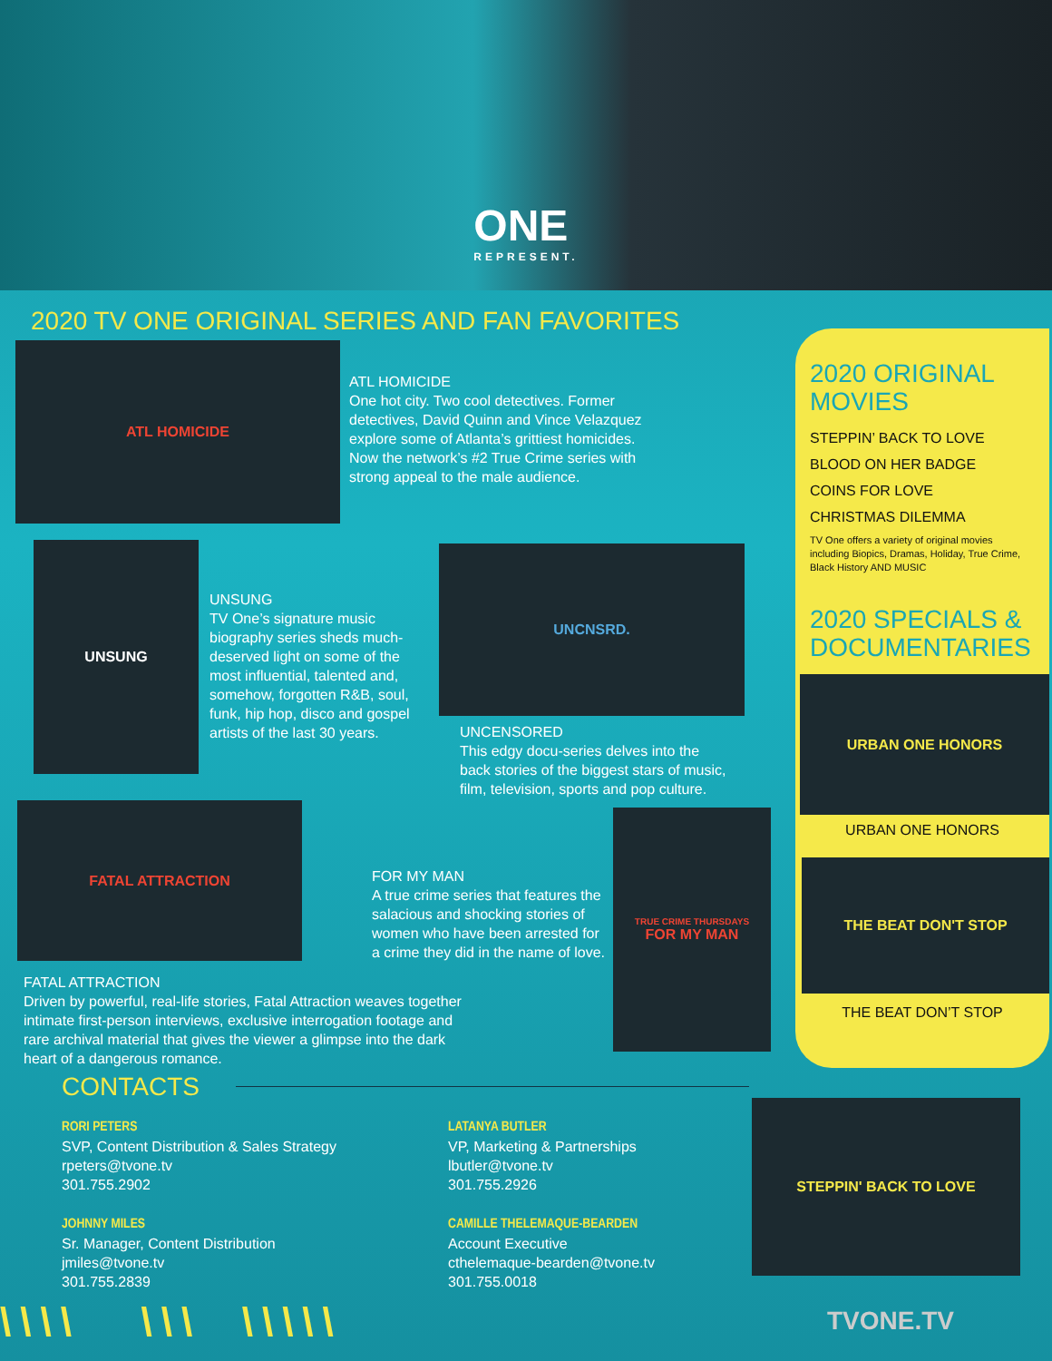ONE
REPRESENT.
2020 TV ONE ORIGINAL SERIES AND FAN FAVORITES
ATL HOMICIDE
ATL HOMICIDE
One hot city. Two cool detectives. Former detectives, David Quinn and Vince Velazquez explore some of Atlanta’s grittiest homicides. Now the network’s #2 True Crime series with strong appeal to the male audience.
UNSUNG
UNSUNG
TV One’s signature music biography series sheds much-deserved light on some of the most influential, talented and, somehow, forgotten R&B, soul, funk, hip hop, disco and gospel artists of the last 30 years.
UNCNSRD.
UNCENSORED
This edgy docu-series delves into the back stories of the biggest stars of music, film, television, sports and pop culture.
FATAL ATTRACTION
FOR MY MAN
A true crime series that features the salacious and shocking stories of women who have been arrested for a crime they did in the name of love.
TRUE CRIME THURSDAYS
FOR MY MAN
FATAL ATTRACTION
Driven by powerful, real-life stories, Fatal Attraction weaves together intimate first-person interviews, exclusive interrogation footage and rare archival material that gives the viewer a glimpse into the dark heart of a dangerous romance.
2020 ORIGINAL MOVIES
STEPPIN’ BACK TO LOVE
BLOOD ON HER BADGE
COINS FOR LOVE
CHRISTMAS DILEMMA
TV One offers a variety of original movies including Biopics, Dramas, Holiday, True Crime, Black History AND MUSIC
2020 SPECIALS & DOCUMENTARIES
URBAN ONE HONORS
URBAN ONE HONORS
THE BEAT DON'T STOP
THE BEAT DON’T STOP
CONTACTS
RORI PETERS
SVP, Content Distribution & Sales Strategy
rpeters@tvone.tv
301.755.2902
JOHNNY MILES
Sr. Manager, Content Distribution
jmiles@tvone.tv
301.755.2839
LATANYA BUTLER
VP, Marketing & Partnerships
lbutler@tvone.tv
301.755.2926
CAMILLE THELEMAQUE-BEARDEN
Account Executive
cthelemaque-bearden@tvone.tv
301.755.0018
STEPPIN' BACK TO LOVE
\\\\ \\\ \\\\\ TVONE.TV